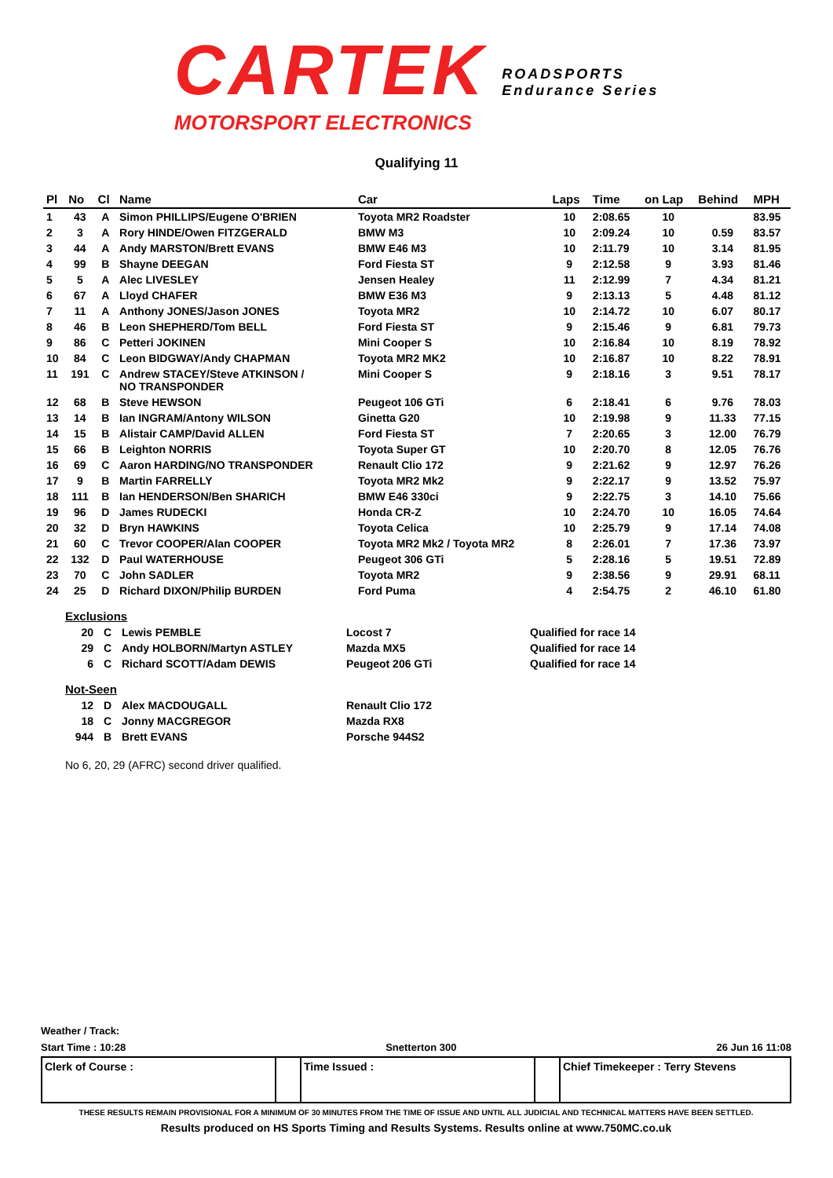CARTEK
MOTORSPORT ELECTRONICS
ROADSPORTS
Endurance Series
Qualifying 11
| Pl | No | Cl | Name | Car | Laps | Time | on Lap | Behind | MPH |
| --- | --- | --- | --- | --- | --- | --- | --- | --- | --- |
| 1 | 43 | A | Simon PHILLIPS/Eugene O'BRIEN | Toyota MR2 Roadster | 10 | 2:08.65 | 10 | | 83.95 |
| 2 | 3 | A | Rory HINDE/Owen FITZGERALD | BMW M3 | 10 | 2:09.24 | 10 | 0.59 | 83.57 |
| 3 | 44 | A | Andy MARSTON/Brett EVANS | BMW E46 M3 | 10 | 2:11.79 | 10 | 3.14 | 81.95 |
| 4 | 99 | B | Shayne DEEGAN | Ford Fiesta ST | 9 | 2:12.58 | 9 | 3.93 | 81.46 |
| 5 | 5 | A | Alec LIVESLEY | Jensen Healey | 11 | 2:12.99 | 7 | 4.34 | 81.21 |
| 6 | 67 | A | Lloyd CHAFER | BMW E36 M3 | 9 | 2:13.13 | 5 | 4.48 | 81.12 |
| 7 | 11 | A | Anthony JONES/Jason JONES | Toyota MR2 | 10 | 2:14.72 | 10 | 6.07 | 80.17 |
| 8 | 46 | B | Leon SHEPHERD/Tom BELL | Ford Fiesta ST | 9 | 2:15.46 | 9 | 6.81 | 79.73 |
| 9 | 86 | C | Petteri JOKINEN | Mini Cooper S | 10 | 2:16.84 | 10 | 8.19 | 78.92 |
| 10 | 84 | C | Leon BIDGWAY/Andy CHAPMAN | Toyota MR2 MK2 | 10 | 2:16.87 | 10 | 8.22 | 78.91 |
| 11 | 191 | C | Andrew STACEY/Steve ATKINSON / NO TRANSPONDER | Mini Cooper S | 9 | 2:18.16 | 3 | 9.51 | 78.17 |
| 12 | 68 | B | Steve HEWSON | Peugeot 106 GTi | 6 | 2:18.41 | 6 | 9.76 | 78.03 |
| 13 | 14 | B | Ian INGRAM/Antony WILSON | Ginetta G20 | 10 | 2:19.98 | 9 | 11.33 | 77.15 |
| 14 | 15 | B | Alistair CAMP/David ALLEN | Ford Fiesta ST | 7 | 2:20.65 | 3 | 12.00 | 76.79 |
| 15 | 66 | B | Leighton NORRIS | Toyota Super GT | 10 | 2:20.70 | 8 | 12.05 | 76.76 |
| 16 | 69 | C | Aaron HARDING/NO TRANSPONDER | Renault Clio 172 | 9 | 2:21.62 | 9 | 12.97 | 76.26 |
| 17 | 9 | B | Martin FARRELLY | Toyota MR2 Mk2 | 9 | 2:22.17 | 9 | 13.52 | 75.97 |
| 18 | 111 | B | Ian HENDERSON/Ben SHARICH | BMW E46 330ci | 9 | 2:22.75 | 3 | 14.10 | 75.66 |
| 19 | 96 | D | James RUDECKI | Honda CR-Z | 10 | 2:24.70 | 10 | 16.05 | 74.64 |
| 20 | 32 | D | Bryn HAWKINS | Toyota Celica | 10 | 2:25.79 | 9 | 17.14 | 74.08 |
| 21 | 60 | C | Trevor COOPER/Alan COOPER | Toyota MR2 Mk2 / Toyota MR2 | 8 | 2:26.01 | 7 | 17.36 | 73.97 |
| 22 | 132 | D | Paul WATERHOUSE | Peugeot 306 GTi | 5 | 2:28.16 | 5 | 19.51 | 72.89 |
| 23 | 70 | C | John SADLER | Toyota MR2 | 9 | 2:38.56 | 9 | 29.91 | 68.11 |
| 24 | 25 | D | Richard DIXON/Philip BURDEN | Ford Puma | 4 | 2:54.75 | 2 | 46.10 | 61.80 |
Exclusions
| 20 | C | Lewis PEMBLE | Locost 7 | Qualified for race 14 |
| 29 | C | Andy HOLBORN/Martyn ASTLEY | Mazda MX5 | Qualified for race 14 |
| 6 | C | Richard SCOTT/Adam DEWIS | Peugeot 206 GTi | Qualified for race 14 |
Not-Seen
| 12 | D | Alex MACDOUGALL | Renault Clio 172 |
| 18 | C | Jonny MACGREGOR | Mazda RX8 |
| 944 | B | Brett EVANS | Porsche 944S2 |
No 6, 20, 29 (AFRC) second driver qualified.
Weather / Track:
Start Time : 10:28 Snetterton 300 26 Jun 16 11:08
Clerk of Course : Time Issued : Chief Timekeeper : Terry Stevens
THESE RESULTS REMAIN PROVISIONAL FOR A MINIMUM OF 30 MINUTES FROM THE TIME OF ISSUE AND UNTIL ALL JUDICIAL AND TECHNICAL MATTERS HAVE BEEN SETTLED.
Results produced on HS Sports Timing and Results Systems. Results online at www.750MC.co.uk